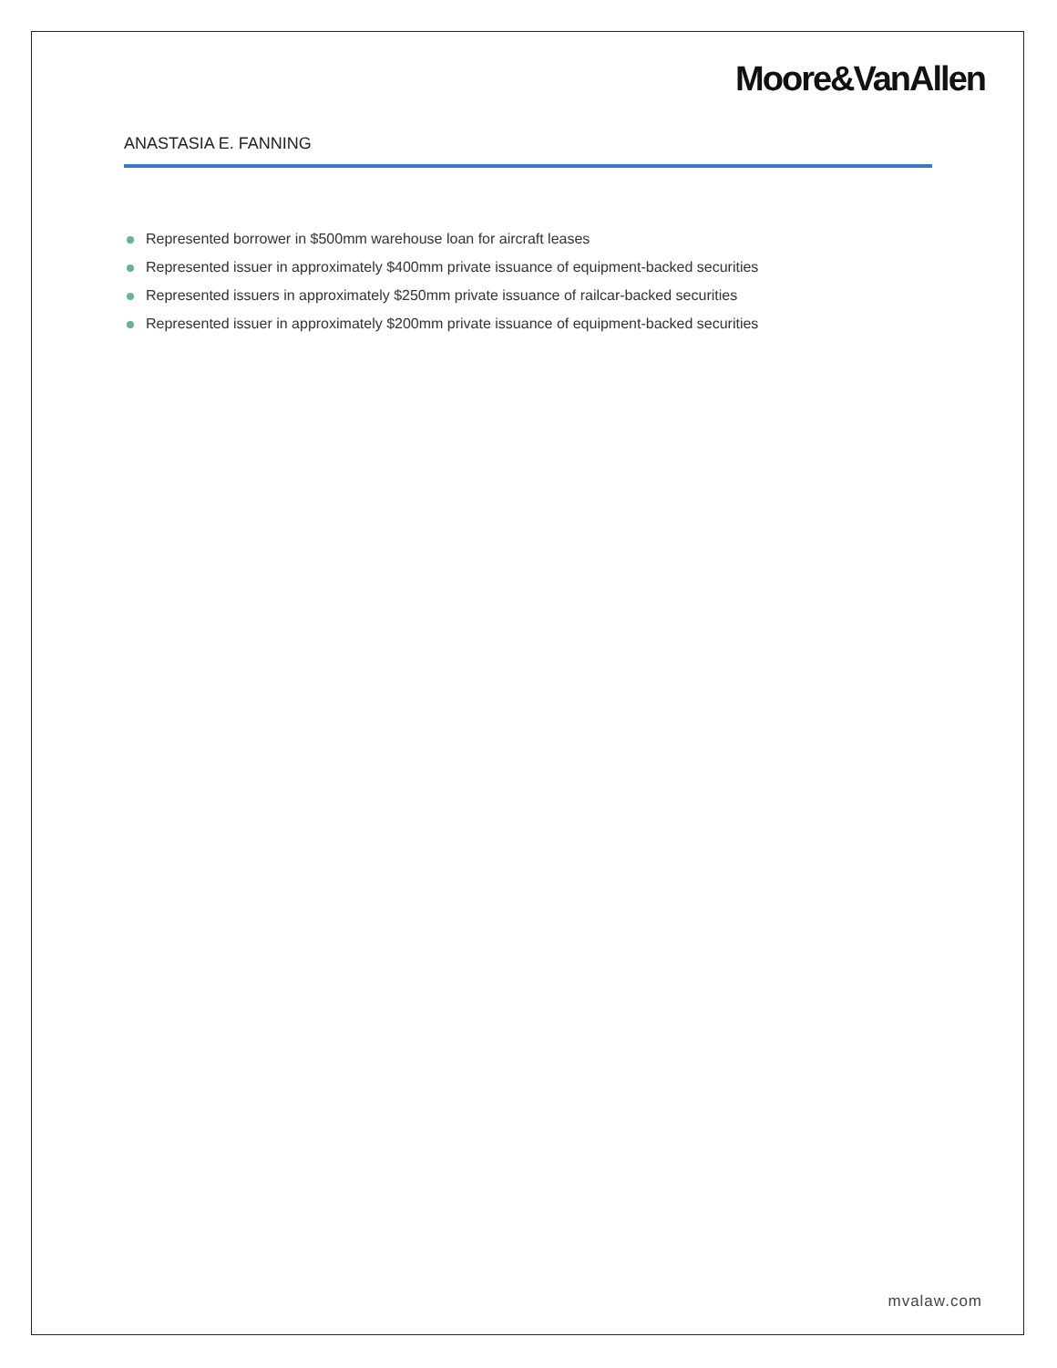Moore&VanAllen
ANASTASIA E. FANNING
Represented borrower in $500mm warehouse loan for aircraft leases
Represented issuer in approximately $400mm private issuance of equipment-backed securities
Represented issuers in approximately $250mm private issuance of railcar-backed securities
Represented issuer in approximately $200mm private issuance of equipment-backed securities
mvalaw.com